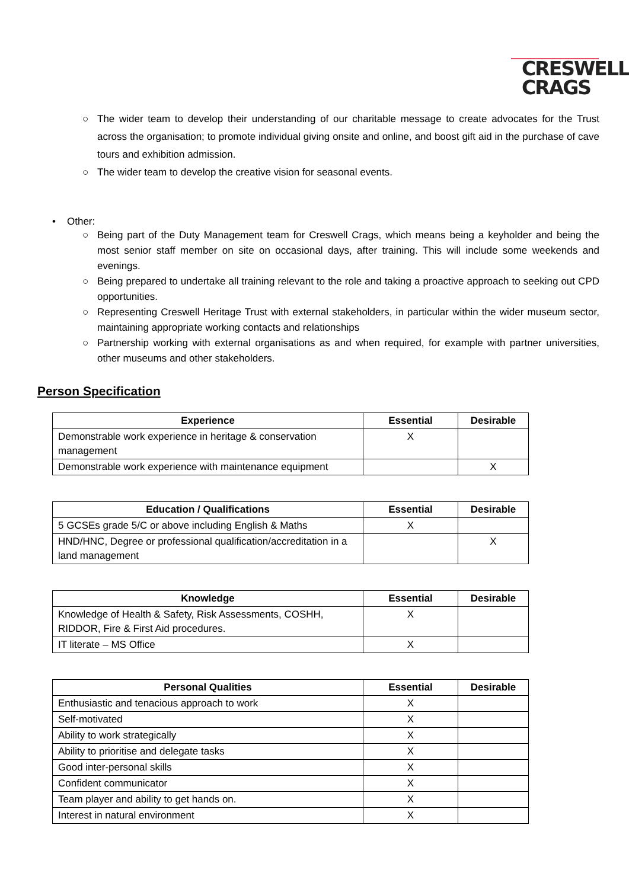CRESWELL
CRAGS
○ The wider team to develop their understanding of our charitable message to create advocates for the Trust across the organisation; to promote individual giving onsite and online, and boost gift aid in the purchase of cave tours and exhibition admission.
○ The wider team to develop the creative vision for seasonal events.
• Other:
○ Being part of the Duty Management team for Creswell Crags, which means being a keyholder and being the most senior staff member on site on occasional days, after training. This will include some weekends and evenings.
○ Being prepared to undertake all training relevant to the role and taking a proactive approach to seeking out CPD opportunities.
○ Representing Creswell Heritage Trust with external stakeholders, in particular within the wider museum sector, maintaining appropriate working contacts and relationships
○ Partnership working with external organisations as and when required, for example with partner universities, other museums and other stakeholders.
Person Specification
| Experience | Essential | Desirable |
| --- | --- | --- |
| Demonstrable work experience in heritage & conservation management | X | |
| Demonstrable work experience with maintenance equipment | | X |
| Education / Qualifications | Essential | Desirable |
| --- | --- | --- |
| 5 GCSEs grade 5/C or above including English & Maths | X | |
| HND/HNC, Degree or professional qualification/accreditation in a land management | | X |
| Knowledge | Essential | Desirable |
| --- | --- | --- |
| Knowledge of Health & Safety, Risk Assessments, COSHH, RIDDOR, Fire & First Aid procedures. | X | |
| IT literate – MS Office | X | |
| Personal Qualities | Essential | Desirable |
| --- | --- | --- |
| Enthusiastic and tenacious approach to work | X | |
| Self-motivated | X | |
| Ability to work strategically | X | |
| Ability to prioritise and delegate tasks | X | |
| Good inter-personal skills | X | |
| Confident communicator | X | |
| Team player and ability to get hands on. | X | |
| Interest in natural environment | X | |